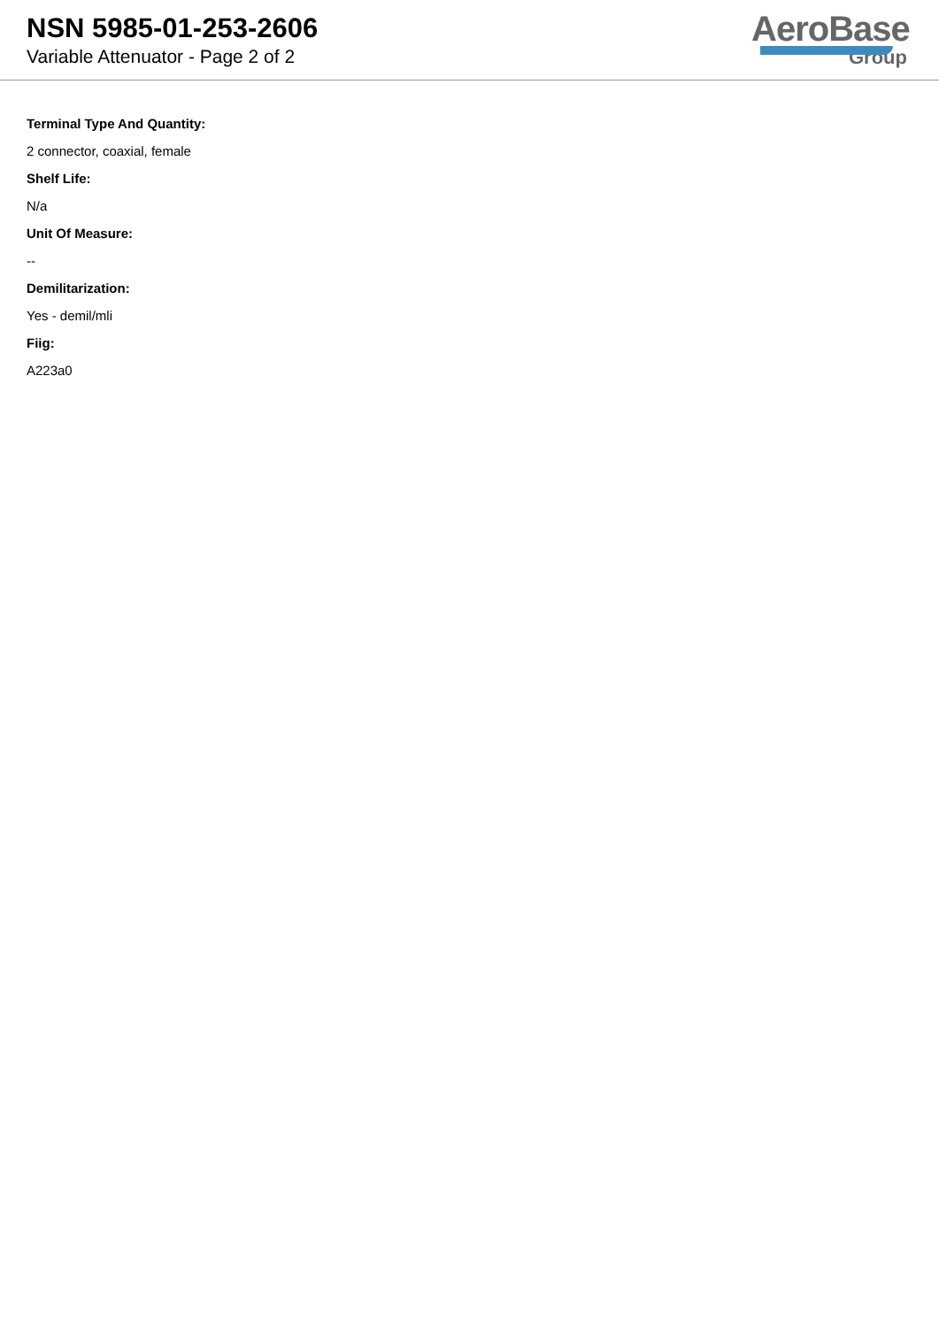NSN 5985-01-253-2606
Variable Attenuator - Page 2 of 2
AeroBase
Group
Terminal Type And Quantity:
2 connector, coaxial, female
Shelf Life:
N/a
Unit Of Measure:
--
Demilitarization:
Yes - demil/mli
Fiig:
A223a0